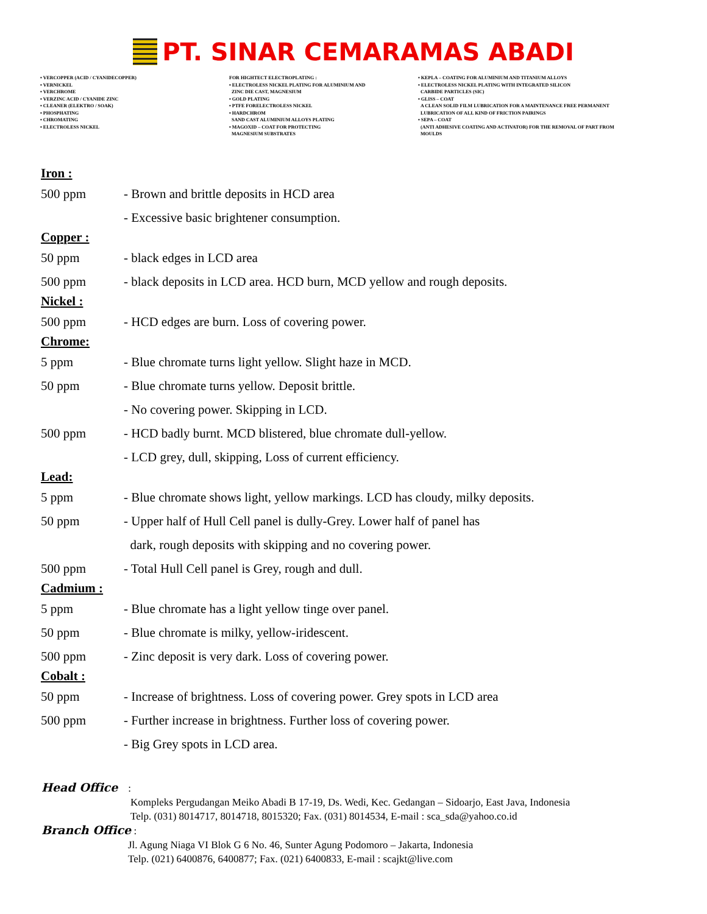PT. SINAR CEMARAMAS ABADI
• VERCOPPER (ACID / CYANIDECOPPER)
• VERNICKEL
• VERCHROME
• VERZINC ACID / CYANIDE ZINC
• CLEANER (ELEKTRO / SOAK)
• PHOSPHATING
• CHROMATING
• ELECTROLESS NICKEL
FOR HIGHTECT ELECTROPLATING :
• ELECTROLESS NICKEL PLATING FOR ALUMINIUM AND
ZINC DIE CAST, MAGNESIUM
• GOLD PLATING
• PTFE FORELECTROLESS NICKEL
• HARDCHROM
SAND CAST ALUMINIUM ALLOYS PLATING
• MAGOXID – COAT FOR PROTECTING
MAGNESIUM SUBSTRATES
• KEPLA – COATING FOR ALUMINIUM AND TITANIUM ALLOYS
• ELECTROLESS NICKEL PLATING WITH INTEGRATED SILICON
CARBIDE PARTICLES (SIC)
• GLISS – COAT
A CLEAN SOLID FILM LUBRICATION FOR A MAINTENANCE FREE PERMANENT
LUBRICATION OF ALL KIND OF FRICTION PAIRINGS
• SEPA – COAT
(ANTI ADHESIVE COATING AND ACTIVATOR) FOR THE REMOVAL OF PART FROM
MOULDS
Iron :
500 ppm - Brown and brittle deposits in HCD area
- Excessive basic brightener consumption.
Copper :
50 ppm - black edges in LCD area
500 ppm - black deposits in LCD area. HCD burn, MCD yellow and rough deposits.
Nickel :
500 ppm - HCD edges are burn. Loss of covering power.
Chrome:
5 ppm - Blue chromate turns light yellow. Slight haze in MCD.
50 ppm - Blue chromate turns yellow. Deposit brittle.
- No covering power. Skipping in LCD.
500 ppm - HCD badly burnt. MCD blistered, blue chromate dull-yellow.
- LCD grey, dull, skipping, Loss of current efficiency.
Lead:
5 ppm - Blue chromate shows light, yellow markings. LCD has cloudy, milky deposits.
50 ppm - Upper half of Hull Cell panel is dully-Grey. Lower half of panel has
dark, rough deposits with skipping and no covering power.
500 ppm - Total Hull Cell panel is Grey, rough and dull.
Cadmium :
5 ppm - Blue chromate has a light yellow tinge over panel.
50 ppm - Blue chromate is milky, yellow-iridescent.
500 ppm - Zinc deposit is very dark. Loss of covering power.
Cobalt :
50 ppm - Increase of brightness. Loss of covering power. Grey spots in LCD area
500 ppm - Further increase in brightness. Further loss of covering power.
- Big Grey spots in LCD area.
Head Office :
Kompleks Pergudangan Meiko Abadi B 17-19, Ds. Wedi, Kec. Gedangan – Sidoarjo, East Java, Indonesia
Telp. (031) 8014717, 8014718, 8015320; Fax. (031) 8014534, E-mail : sca_sda@yahoo.co.id
Branch Office :
Jl. Agung Niaga VI Blok G 6 No. 46, Sunter Agung Podomoro – Jakarta, Indonesia
Telp. (021) 6400876, 6400877; Fax. (021) 6400833, E-mail : scajkt@live.com